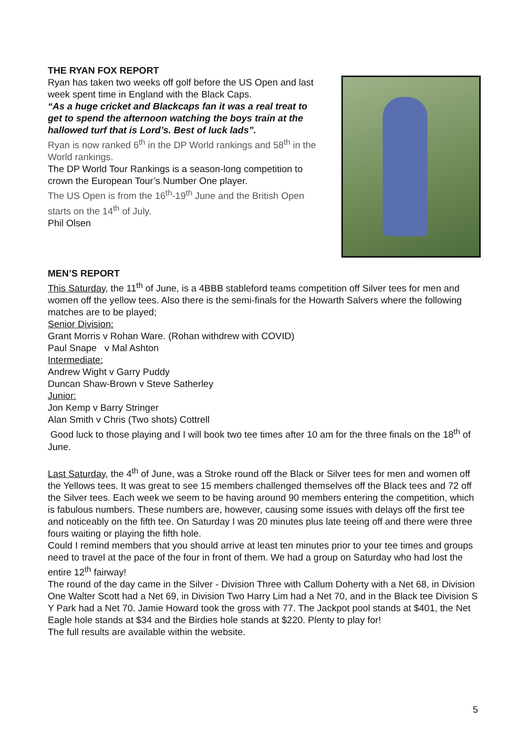THE RYAN FOX REPORT
Ryan has taken two weeks off golf before the US Open and last week spent time in England with the Black Caps.
“As a huge cricket and Blackcaps fan it was a real treat to get to spend the afternoon watching the boys train at the hallowed turf that is Lord’s. Best of luck lads”.
Ryan is now ranked 6<sup>th</sup> in the DP World rankings and 58<sup>th</sup> in the World rankings.
The DP World Tour Rankings is a season-long competition to crown the European Tour’s Number One player.
The US Open is from the 16<sup>th</sup>-19<sup>th</sup> June and the British Open starts on the 14<sup>th</sup> of July.
Phil Olsen
MEN’S REPORT
This Saturday, the 11<sup>th</sup> of June, is a 4BBB stableford teams competition off Silver tees for men and women off the yellow tees. Also there is the semi-finals for the Howarth Salvers where the following matches are to be played;
Senior Division:
Grant Morris v Rohan Ware. (Rohan withdrew with COVID)
Paul Snape v Mal Ashton
Intermediate:
Andrew Wight v Garry Puddy
Duncan Shaw-Brown v Steve Satherley
Junior:
Jon Kemp v Barry Stringer
Alan Smith v Chris (Two shots) Cottrell
Good luck to those playing and I will book two tee times after 10 am for the three finals on the 18<sup>th</sup> of June.
Last Saturday, the 4<sup>th</sup> of June, was a Stroke round off the Black or Silver tees for men and women off the Yellows tees. It was great to see 15 members challenged themselves off the Black tees and 72 off the Silver tees. Each week we seem to be having around 90 members entering the competition, which is fabulous numbers. These numbers are, however, causing some issues with delays off the first tee and noticeably on the fifth tee. On Saturday I was 20 minutes plus late teeing off and there were three fours waiting or playing the fifth hole.
Could I remind members that you should arrive at least ten minutes prior to your tee times and groups need to travel at the pace of the four in front of them. We had a group on Saturday who had lost the entire 12<sup>th</sup> fairway!
The round of the day came in the Silver - Division Three with Callum Doherty with a Net 68, in Division One Walter Scott had a Net 69, in Division Two Harry Lim had a Net 70, and in the Black tee Division S Y Park had a Net 70. Jamie Howard took the gross with 77. The Jackpot pool stands at $401, the Net Eagle hole stands at $34 and the Birdies hole stands at $220. Plenty to play for!
The full results are available within the website.
5